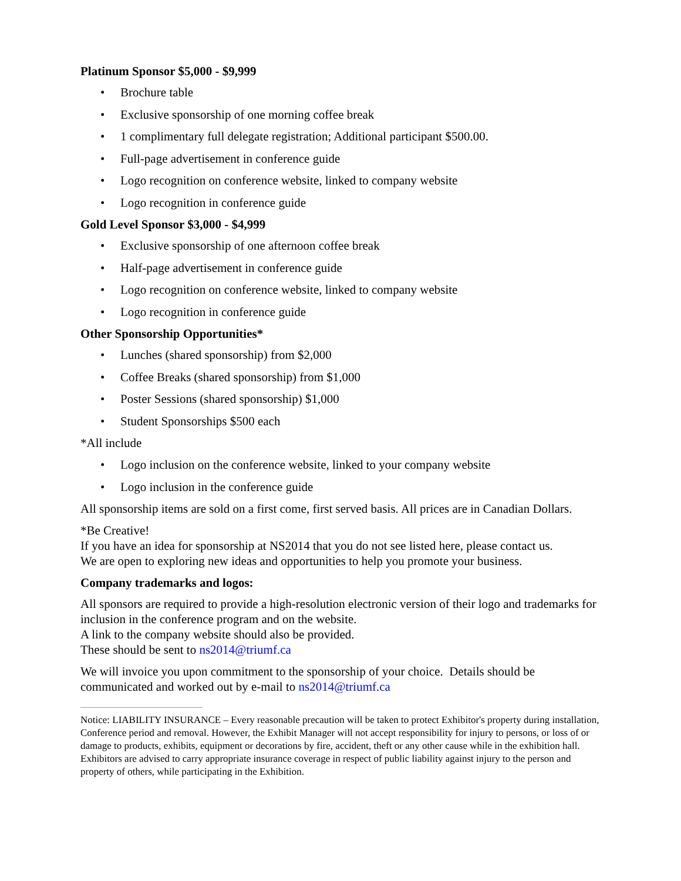Platinum Sponsor $5,000 - $9,999
• Brochure table
• Exclusive sponsorship of one morning coffee break
• 1 complimentary full delegate registration; Additional participant $500.00.
• Full-page advertisement in conference guide
• Logo recognition on conference website, linked to company website
• Logo recognition in conference guide
Gold Level Sponsor $3,000 - $4,999
• Exclusive sponsorship of one afternoon coffee break
• Half-page advertisement in conference guide
• Logo recognition on conference website, linked to company website
• Logo recognition in conference guide
Other Sponsorship Opportunities*
• Lunches (shared sponsorship) from $2,000
• Coffee Breaks (shared sponsorship) from $1,000
• Poster Sessions (shared sponsorship) $1,000
• Student Sponsorships $500 each
*All include
• Logo inclusion on the conference website, linked to your company website
• Logo inclusion in the conference guide
All sponsorship items are sold on a first come, first served basis. All prices are in Canadian Dollars.
*Be Creative!
If you have an idea for sponsorship at NS2014 that you do not see listed here, please contact us.
We are open to exploring new ideas and opportunities to help you promote your business.
Company trademarks and logos:
All sponsors are required to provide a high-resolution electronic version of their logo and trademarks for inclusion in the conference program and on the website.
A link to the company website should also be provided.
These should be sent to ns2014@triumf.ca
We will invoice you upon commitment to the sponsorship of your choice. Details should be communicated and worked out by e-mail to ns2014@triumf.ca
Notice: LIABILITY INSURANCE – Every reasonable precaution will be taken to protect Exhibitor's property during installation, Conference period and removal. However, the Exhibit Manager will not accept responsibility for injury to persons, or loss of or damage to products, exhibits, equipment or decorations by fire, accident, theft or any other cause while in the exhibition hall. Exhibitors are advised to carry appropriate insurance coverage in respect of public liability against injury to the person and property of others, while participating in the Exhibition.